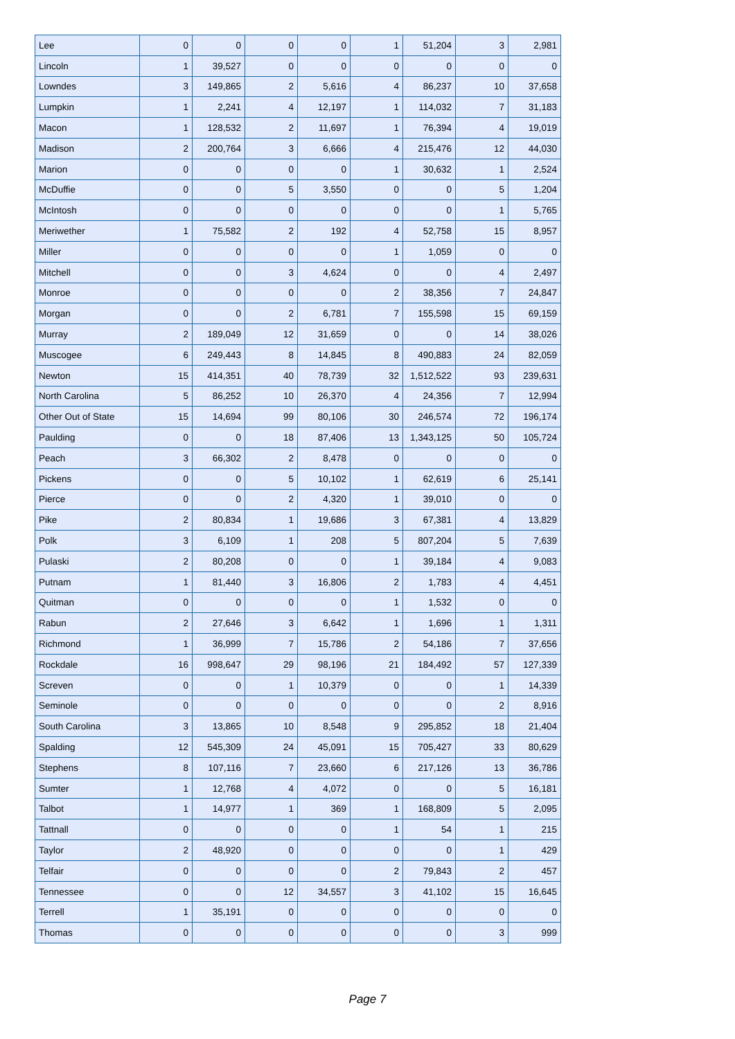| Lee | 0 | 0 | 0 | 0 | 1 | 51,204 | 3 | 2,981 |
| Lincoln | 1 | 39,527 | 0 | 0 | 0 | 0 | 0 | 0 |
| Lowndes | 3 | 149,865 | 2 | 5,616 | 4 | 86,237 | 10 | 37,658 |
| Lumpkin | 1 | 2,241 | 4 | 12,197 | 1 | 114,032 | 7 | 31,183 |
| Macon | 1 | 128,532 | 2 | 11,697 | 1 | 76,394 | 4 | 19,019 |
| Madison | 2 | 200,764 | 3 | 6,666 | 4 | 215,476 | 12 | 44,030 |
| Marion | 0 | 0 | 0 | 0 | 1 | 30,632 | 1 | 2,524 |
| McDuffie | 0 | 0 | 5 | 3,550 | 0 | 0 | 5 | 1,204 |
| McIntosh | 0 | 0 | 0 | 0 | 0 | 0 | 1 | 5,765 |
| Meriwether | 1 | 75,582 | 2 | 192 | 4 | 52,758 | 15 | 8,957 |
| Miller | 0 | 0 | 0 | 0 | 1 | 1,059 | 0 | 0 |
| Mitchell | 0 | 0 | 3 | 4,624 | 0 | 0 | 4 | 2,497 |
| Monroe | 0 | 0 | 0 | 0 | 2 | 38,356 | 7 | 24,847 |
| Morgan | 0 | 0 | 2 | 6,781 | 7 | 155,598 | 15 | 69,159 |
| Murray | 2 | 189,049 | 12 | 31,659 | 0 | 0 | 14 | 38,026 |
| Muscogee | 6 | 249,443 | 8 | 14,845 | 8 | 490,883 | 24 | 82,059 |
| Newton | 15 | 414,351 | 40 | 78,739 | 32 | 1,512,522 | 93 | 239,631 |
| North Carolina | 5 | 86,252 | 10 | 26,370 | 4 | 24,356 | 7 | 12,994 |
| Other Out of State | 15 | 14,694 | 99 | 80,106 | 30 | 246,574 | 72 | 196,174 |
| Paulding | 0 | 0 | 18 | 87,406 | 13 | 1,343,125 | 50 | 105,724 |
| Peach | 3 | 66,302 | 2 | 8,478 | 0 | 0 | 0 | 0 |
| Pickens | 0 | 0 | 5 | 10,102 | 1 | 62,619 | 6 | 25,141 |
| Pierce | 0 | 0 | 2 | 4,320 | 1 | 39,010 | 0 | 0 |
| Pike | 2 | 80,834 | 1 | 19,686 | 3 | 67,381 | 4 | 13,829 |
| Polk | 3 | 6,109 | 1 | 208 | 5 | 807,204 | 5 | 7,639 |
| Pulaski | 2 | 80,208 | 0 | 0 | 1 | 39,184 | 4 | 9,083 |
| Putnam | 1 | 81,440 | 3 | 16,806 | 2 | 1,783 | 4 | 4,451 |
| Quitman | 0 | 0 | 0 | 0 | 1 | 1,532 | 0 | 0 |
| Rabun | 2 | 27,646 | 3 | 6,642 | 1 | 1,696 | 1 | 1,311 |
| Richmond | 1 | 36,999 | 7 | 15,786 | 2 | 54,186 | 7 | 37,656 |
| Rockdale | 16 | 998,647 | 29 | 98,196 | 21 | 184,492 | 57 | 127,339 |
| Screven | 0 | 0 | 1 | 10,379 | 0 | 0 | 1 | 14,339 |
| Seminole | 0 | 0 | 0 | 0 | 0 | 0 | 2 | 8,916 |
| South Carolina | 3 | 13,865 | 10 | 8,548 | 9 | 295,852 | 18 | 21,404 |
| Spalding | 12 | 545,309 | 24 | 45,091 | 15 | 705,427 | 33 | 80,629 |
| Stephens | 8 | 107,116 | 7 | 23,660 | 6 | 217,126 | 13 | 36,786 |
| Sumter | 1 | 12,768 | 4 | 4,072 | 0 | 0 | 5 | 16,181 |
| Talbot | 1 | 14,977 | 1 | 369 | 1 | 168,809 | 5 | 2,095 |
| Tattnall | 0 | 0 | 0 | 0 | 1 | 54 | 1 | 215 |
| Taylor | 2 | 48,920 | 0 | 0 | 0 | 0 | 1 | 429 |
| Telfair | 0 | 0 | 0 | 0 | 2 | 79,843 | 2 | 457 |
| Tennessee | 0 | 0 | 12 | 34,557 | 3 | 41,102 | 15 | 16,645 |
| Terrell | 1 | 35,191 | 0 | 0 | 0 | 0 | 0 | 0 |
| Thomas | 0 | 0 | 0 | 0 | 0 | 0 | 3 | 999 |
Page 7